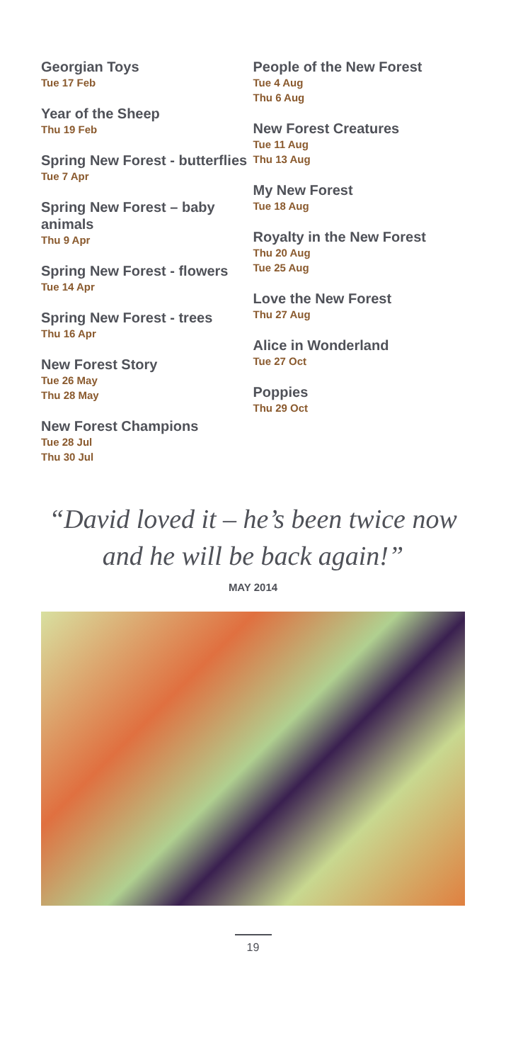Georgian Toys
Tue 17 Feb
Year of the Sheep
Thu 19 Feb
Spring New Forest - butterflies
Tue 7 Apr
Spring New Forest – baby animals
Thu 9 Apr
Spring New Forest - flowers
Tue 14 Apr
Spring New Forest - trees
Thu 16 Apr
New Forest Story
Tue 26 May
Thu 28 May
New Forest Champions
Tue 28 Jul
Thu 30 Jul
People of the New Forest
Tue 4 Aug
Thu 6 Aug
New Forest Creatures
Tue 11 Aug
Thu 13 Aug
My New Forest
Tue 18 Aug
Royalty in the New Forest
Thu 20 Aug
Tue 25 Aug
Love the New Forest
Thu 27 Aug
Alice in Wonderland
Tue 27 Oct
Poppies
Thu 29 Oct
“David loved it – he’s been twice now
and he will be back again!”
MAY 2014
19